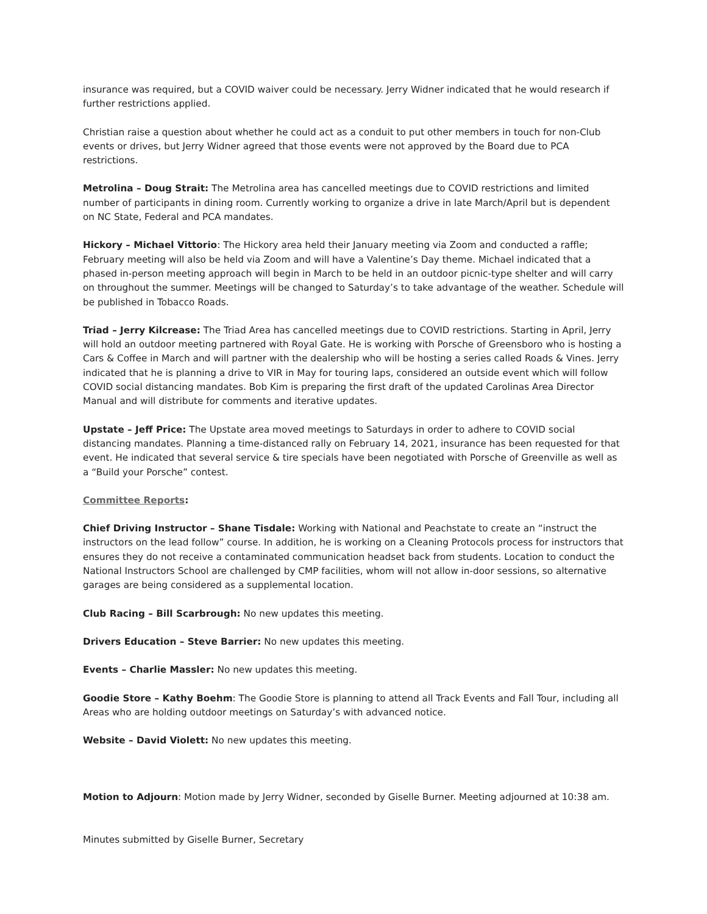insurance was required, but a COVID waiver could be necessary. Jerry Widner indicated that he would research if further restrictions applied.
Christian raise a question about whether he could act as a conduit to put other members in touch for non-Club events or drives, but Jerry Widner agreed that those events were not approved by the Board due to PCA restrictions.
Metrolina – Doug Strait: The Metrolina area has cancelled meetings due to COVID restrictions and limited number of participants in dining room. Currently working to organize a drive in late March/April but is dependent on NC State, Federal and PCA mandates.
Hickory – Michael Vittorio: The Hickory area held their January meeting via Zoom and conducted a raffle; February meeting will also be held via Zoom and will have a Valentine’s Day theme. Michael indicated that a phased in-person meeting approach will begin in March to be held in an outdoor picnic-type shelter and will carry on throughout the summer. Meetings will be changed to Saturday’s to take advantage of the weather. Schedule will be published in Tobacco Roads.
Triad – Jerry Kilcrease: The Triad Area has cancelled meetings due to COVID restrictions. Starting in April, Jerry will hold an outdoor meeting partnered with Royal Gate. He is working with Porsche of Greensboro who is hosting a Cars & Coffee in March and will partner with the dealership who will be hosting a series called Roads & Vines. Jerry indicated that he is planning a drive to VIR in May for touring laps, considered an outside event which will follow COVID social distancing mandates. Bob Kim is preparing the first draft of the updated Carolinas Area Director Manual and will distribute for comments and iterative updates.
Upstate – Jeff Price: The Upstate area moved meetings to Saturdays in order to adhere to COVID social distancing mandates. Planning a time-distanced rally on February 14, 2021, insurance has been requested for that event. He indicated that several service & tire specials have been negotiated with Porsche of Greenville as well as a “Build your Porsche” contest.
Committee Reports:
Chief Driving Instructor – Shane Tisdale: Working with National and Peachstate to create an “instruct the instructors on the lead follow” course. In addition, he is working on a Cleaning Protocols process for instructors that ensures they do not receive a contaminated communication headset back from students. Location to conduct the National Instructors School are challenged by CMP facilities, whom will not allow in-door sessions, so alternative garages are being considered as a supplemental location.
Club Racing – Bill Scarbrough: No new updates this meeting.
Drivers Education – Steve Barrier: No new updates this meeting.
Events – Charlie Massler: No new updates this meeting.
Goodie Store – Kathy Boehm: The Goodie Store is planning to attend all Track Events and Fall Tour, including all Areas who are holding outdoor meetings on Saturday’s with advanced notice.
Website – David Violett: No new updates this meeting.
Motion to Adjourn: Motion made by Jerry Widner, seconded by Giselle Burner. Meeting adjourned at 10:38 am.
Minutes submitted by Giselle Burner, Secretary